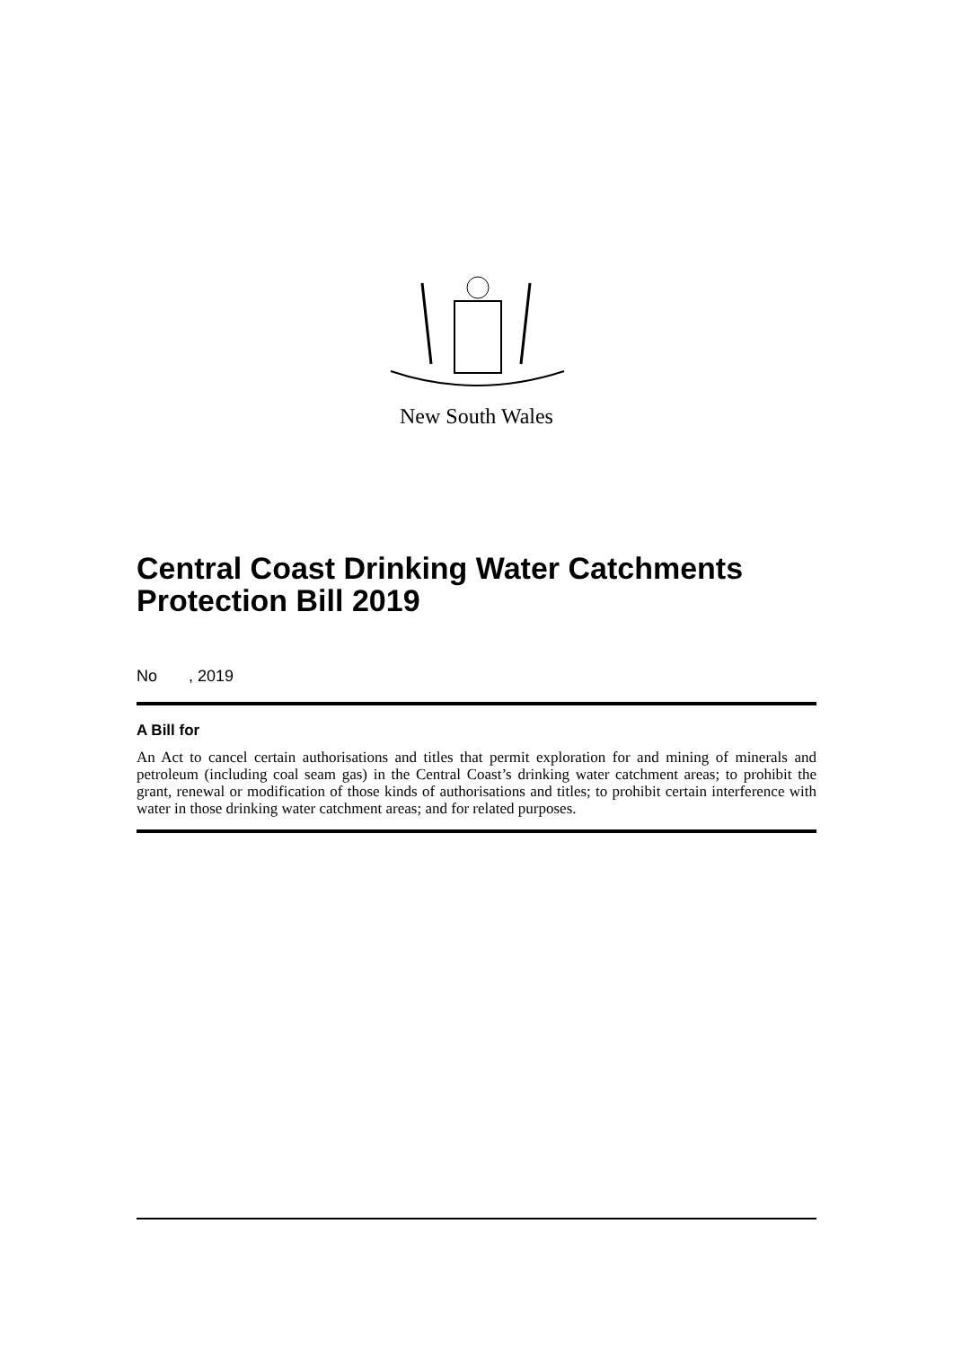New South Wales
Central Coast Drinking Water Catchments Protection Bill 2019
No , 2019
A Bill for
An Act to cancel certain authorisations and titles that permit exploration for and mining of minerals and petroleum (including coal seam gas) in the Central Coast’s drinking water catchment areas; to prohibit the grant, renewal or modification of those kinds of authorisations and titles; to prohibit certain interference with water in those drinking water catchment areas; and for related purposes.